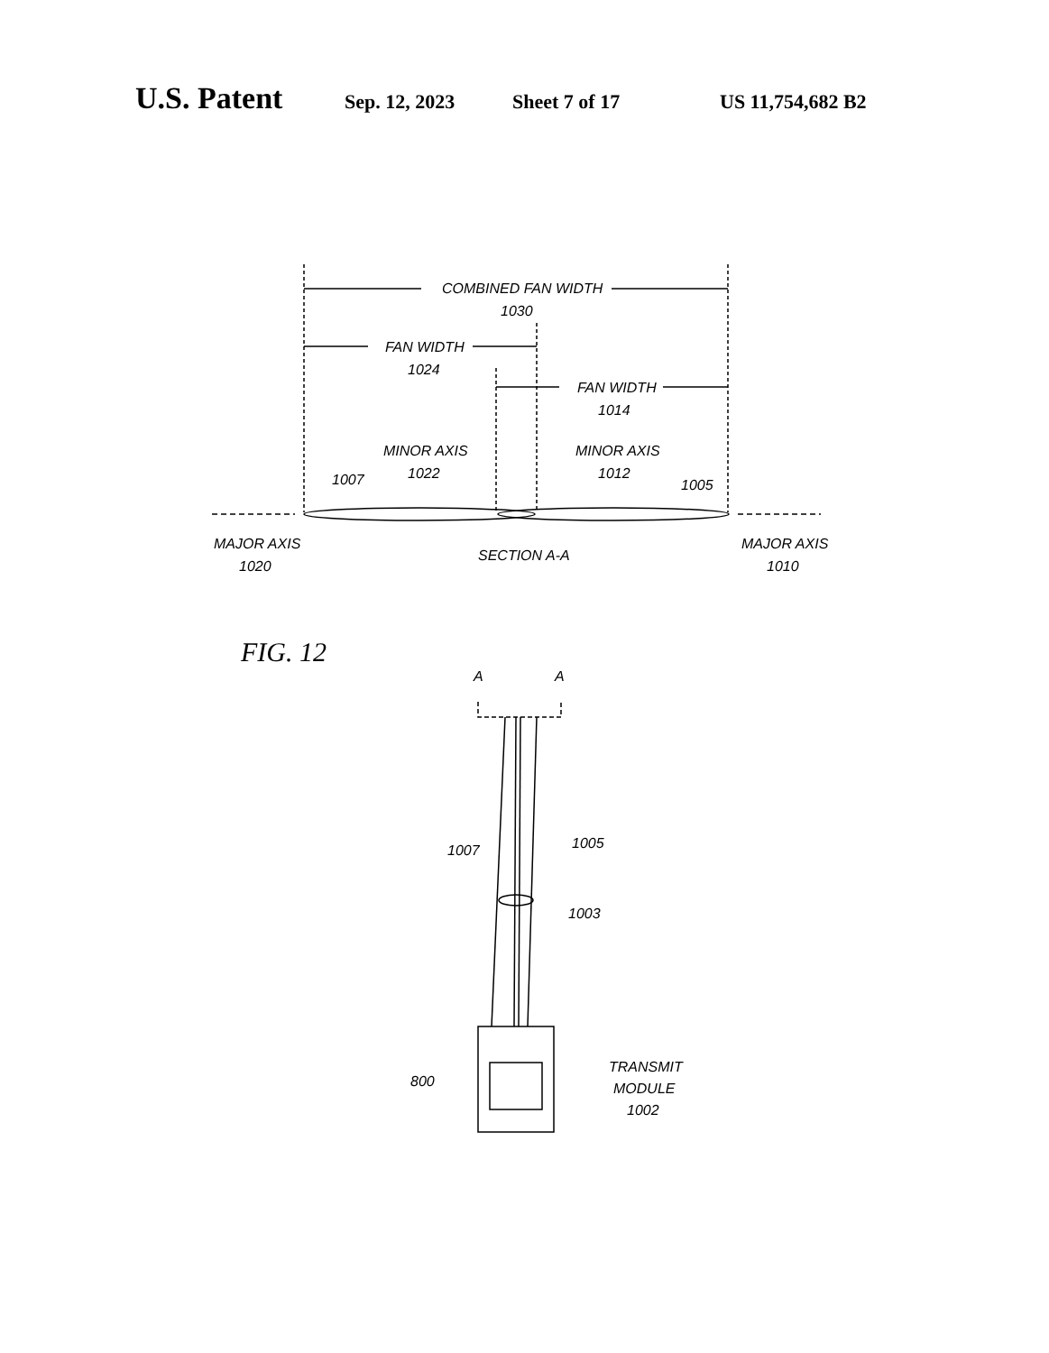U.S. Patent Sep. 12, 2023 Sheet 7 of 17 US 11,754,682 B2
COMBINED FAN WIDTH
1030
FAN WIDTH
1024
FAN WIDTH
1014
MINOR AXIS
1022
MINOR AXIS
1012
1007
1005
MAJOR AXIS
1020
SECTION A-A
MAJOR AXIS
1010
FIG. 12
A
A
1007
1005
1003
800
TRANSMIT
MODULE
1002